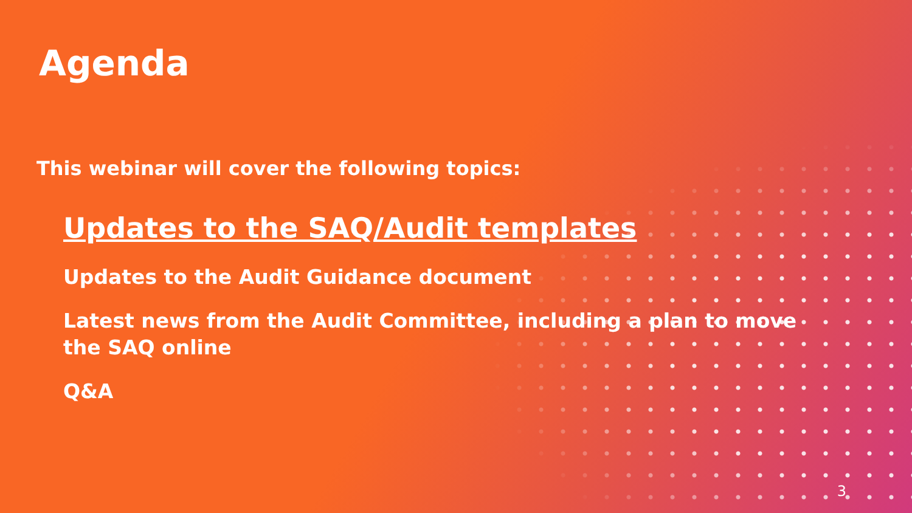Agenda
This webinar will cover the following topics:
Updates to the SAQ/Audit templates
Updates to the Audit Guidance document
Latest news from the Audit Committee, including a plan to move the SAQ online
Q&A
3